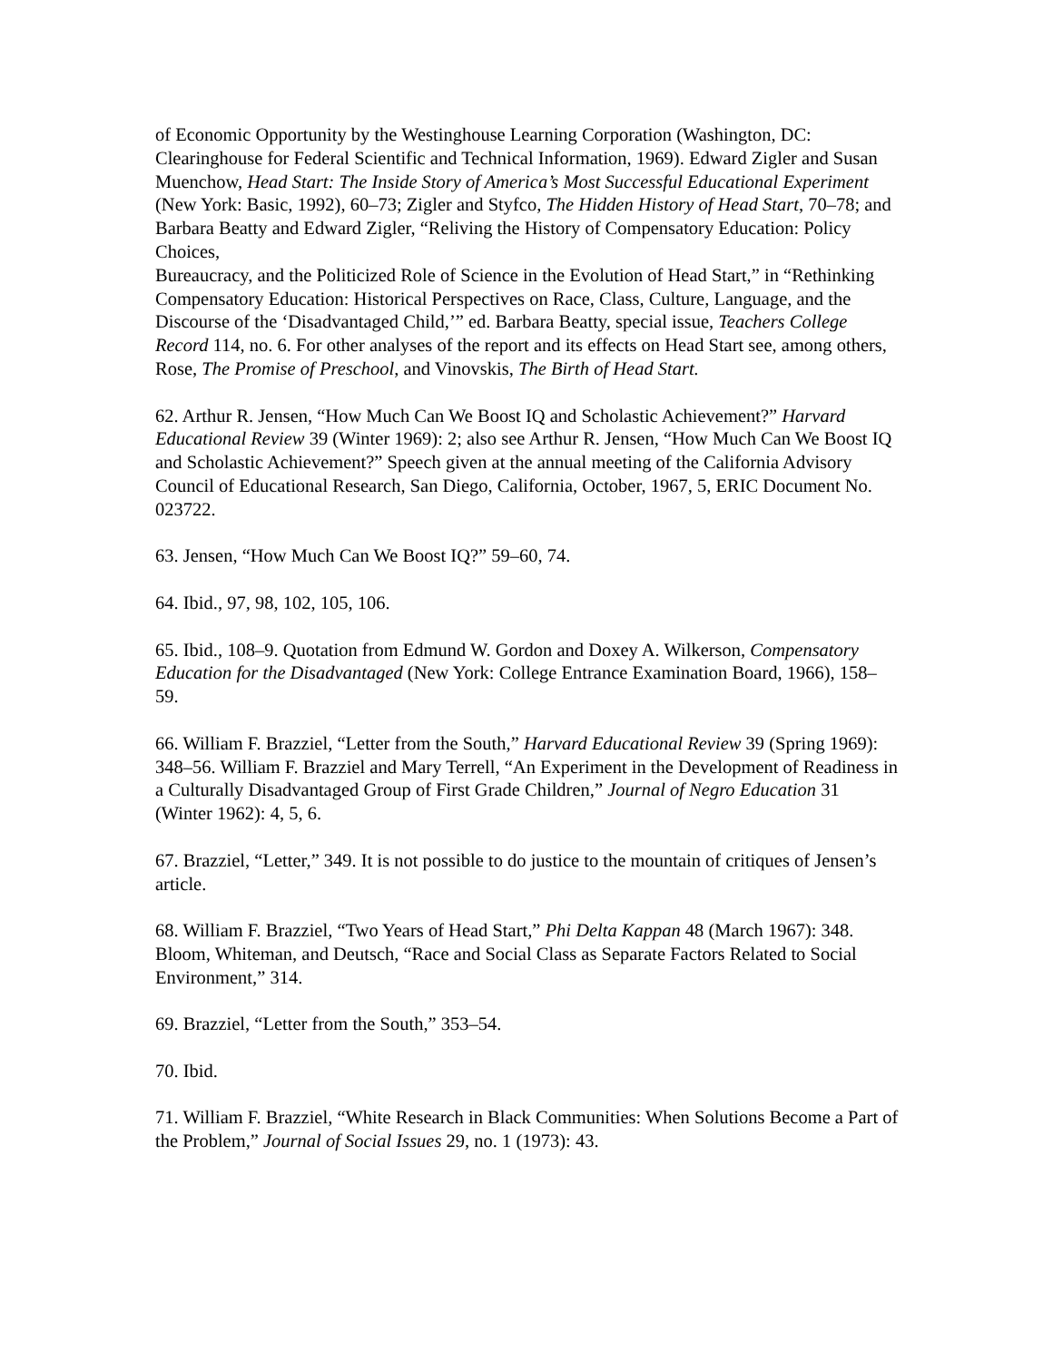of Economic Opportunity by the Westinghouse Learning Corporation (Washington, DC: Clearinghouse for Federal Scientific and Technical Information, 1969). Edward Zigler and Susan Muenchow, Head Start: The Inside Story of America’s Most Successful Educational Experiment (New York: Basic, 1992), 60–73; Zigler and Styfco, The Hidden History of Head Start, 70–78; and Barbara Beatty and Edward Zigler, “Reliving the History of Compensatory Education: Policy Choices,
Bureaucracy, and the Politicized Role of Science in the Evolution of Head Start,” in “Rethinking Compensatory Education: Historical Perspectives on Race, Class, Culture, Language, and the Discourse of the ‘Disadvantaged Child,’” ed. Barbara Beatty, special issue, Teachers College Record 114, no. 6. For other analyses of the report and its effects on Head Start see, among others, Rose, The Promise of Preschool, and Vinovskis, The Birth of Head Start.
62. Arthur R. Jensen, “How Much Can We Boost IQ and Scholastic Achievement?” Harvard Educational Review 39 (Winter 1969): 2; also see Arthur R. Jensen, “How Much Can We Boost IQ and Scholastic Achievement?” Speech given at the annual meeting of the California Advisory Council of Educational Research, San Diego, California, October, 1967, 5, ERIC Document No. 023722.
63. Jensen, “How Much Can We Boost IQ?” 59–60, 74.
64. Ibid., 97, 98, 102, 105, 106.
65. Ibid., 108–9. Quotation from Edmund W. Gordon and Doxey A. Wilkerson, Compensatory Education for the Disadvantaged (New York: College Entrance Examination Board, 1966), 158–59.
66. William F. Brazziel, “Letter from the South,” Harvard Educational Review 39 (Spring 1969): 348–56. William F. Brazziel and Mary Terrell, “An Experiment in the Development of Readiness in a Culturally Disadvantaged Group of First Grade Children,” Journal of Negro Education 31 (Winter 1962): 4, 5, 6.
67. Brazziel, “Letter,” 349. It is not possible to do justice to the mountain of critiques of Jensen’s article.
68. William F. Brazziel, “Two Years of Head Start,” Phi Delta Kappan 48 (March 1967): 348. Bloom, Whiteman, and Deutsch, “Race and Social Class as Separate Factors Related to Social Environment,” 314.
69. Brazziel, “Letter from the South,” 353–54.
70. Ibid.
71. William F. Brazziel, “White Research in Black Communities: When Solutions Become a Part of the Problem,” Journal of Social Issues 29, no. 1 (1973): 43.